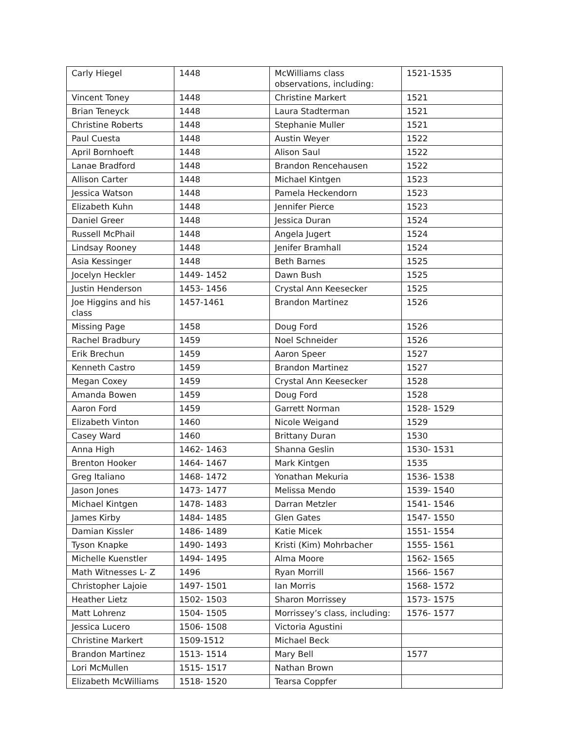| Carly Hiegel | 1448 | McWilliams class observations, including: | 1521-1535 |
| Vincent Toney | 1448 | Christine Markert | 1521 |
| Brian Teneyck | 1448 | Laura Stadterman | 1521 |
| Christine Roberts | 1448 | Stephanie Muller | 1521 |
| Paul Cuesta | 1448 | Austin Weyer | 1522 |
| April Bornhoeft | 1448 | Alison Saul | 1522 |
| Lanae Bradford | 1448 | Brandon Rencehausen | 1522 |
| Allison Carter | 1448 | Michael Kintgen | 1523 |
| Jessica Watson | 1448 | Pamela Heckendorn | 1523 |
| Elizabeth Kuhn | 1448 | Jennifer Pierce | 1523 |
| Daniel Greer | 1448 | Jessica Duran | 1524 |
| Russell McPhail | 1448 | Angela Jugert | 1524 |
| Lindsay Rooney | 1448 | Jenifer Bramhall | 1524 |
| Asia Kessinger | 1448 | Beth Barnes | 1525 |
| Jocelyn Heckler | 1449- 1452 | Dawn Bush | 1525 |
| Justin Henderson | 1453- 1456 | Crystal Ann Keesecker | 1525 |
| Joe Higgins and his class | 1457-1461 | Brandon Martinez | 1526 |
| Missing Page | 1458 | Doug Ford | 1526 |
| Rachel Bradbury | 1459 | Noel Schneider | 1526 |
| Erik Brechun | 1459 | Aaron Speer | 1527 |
| Kenneth Castro | 1459 | Brandon Martinez | 1527 |
| Megan Coxey | 1459 | Crystal Ann Keesecker | 1528 |
| Amanda Bowen | 1459 | Doug Ford | 1528 |
| Aaron Ford | 1459 | Garrett Norman | 1528- 1529 |
| Elizabeth Vinton | 1460 | Nicole Weigand | 1529 |
| Casey Ward | 1460 | Brittany Duran | 1530 |
| Anna High | 1462- 1463 | Shanna Geslin | 1530- 1531 |
| Brenton Hooker | 1464- 1467 | Mark Kintgen | 1535 |
| Greg Italiano | 1468- 1472 | Yonathan Mekuria | 1536- 1538 |
| Jason Jones | 1473- 1477 | Melissa Mendo | 1539- 1540 |
| Michael Kintgen | 1478- 1483 | Darran Metzler | 1541- 1546 |
| James Kirby | 1484- 1485 | Glen Gates | 1547- 1550 |
| Damian Kissler | 1486- 1489 | Katie Micek | 1551- 1554 |
| Tyson Knapke | 1490- 1493 | Kristi (Kim) Mohrbacher | 1555- 1561 |
| Michelle Kuenstler | 1494- 1495 | Alma Moore | 1562- 1565 |
| Math Witnesses L- Z | 1496 | Ryan Morrill | 1566- 1567 |
| Christopher Lajoie | 1497- 1501 | Ian Morris | 1568- 1572 |
| Heather Lietz | 1502- 1503 | Sharon Morrissey | 1573- 1575 |
| Matt Lohrenz | 1504- 1505 | Morrissey’s class, including: | 1576- 1577 |
| Jessica Lucero | 1506- 1508 | Victoria Agustini | |
| Christine Markert | 1509-1512 | Michael Beck | |
| Brandon Martinez | 1513- 1514 | Mary Bell | 1577 |
| Lori McMullen | 1515- 1517 | Nathan Brown | |
| Elizabeth McWilliams | 1518- 1520 | Tearsa Coppfer | |